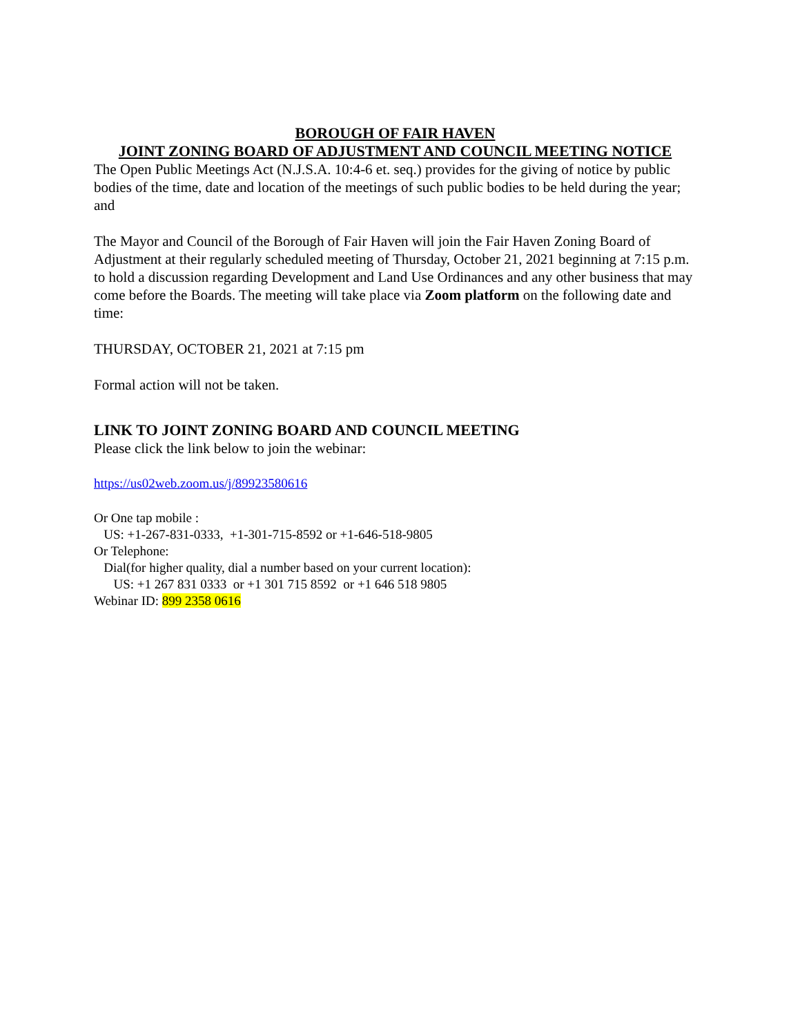BOROUGH OF FAIR HAVEN
JOINT ZONING BOARD OF ADJUSTMENT AND COUNCIL MEETING NOTICE
The Open Public Meetings Act (N.J.S.A. 10:4-6 et. seq.) provides for the giving of notice by public bodies of the time, date and location of the meetings of such public bodies to be held during the year; and
The Mayor and Council of the Borough of Fair Haven will join the Fair Haven Zoning Board of Adjustment at their regularly scheduled meeting of Thursday, October 21, 2021 beginning at 7:15 p.m. to hold a discussion regarding Development and Land Use Ordinances and any other business that may come before the Boards. The meeting will take place via Zoom platform on the following date and time:
THURSDAY, OCTOBER 21, 2021 at 7:15 pm
Formal action will not be taken.
LINK TO JOINT ZONING BOARD AND COUNCIL MEETING
Please click the link below to join the webinar:
https://us02web.zoom.us/j/89923580616
Or One tap mobile :
US: +1-267-831-0333, +1-301-715-8592 or +1-646-518-9805
Or Telephone:
Dial(for higher quality, dial a number based on your current location):
US: +1 267 831 0333 or +1 301 715 8592 or +1 646 518 9805
Webinar ID: 899 2358 0616